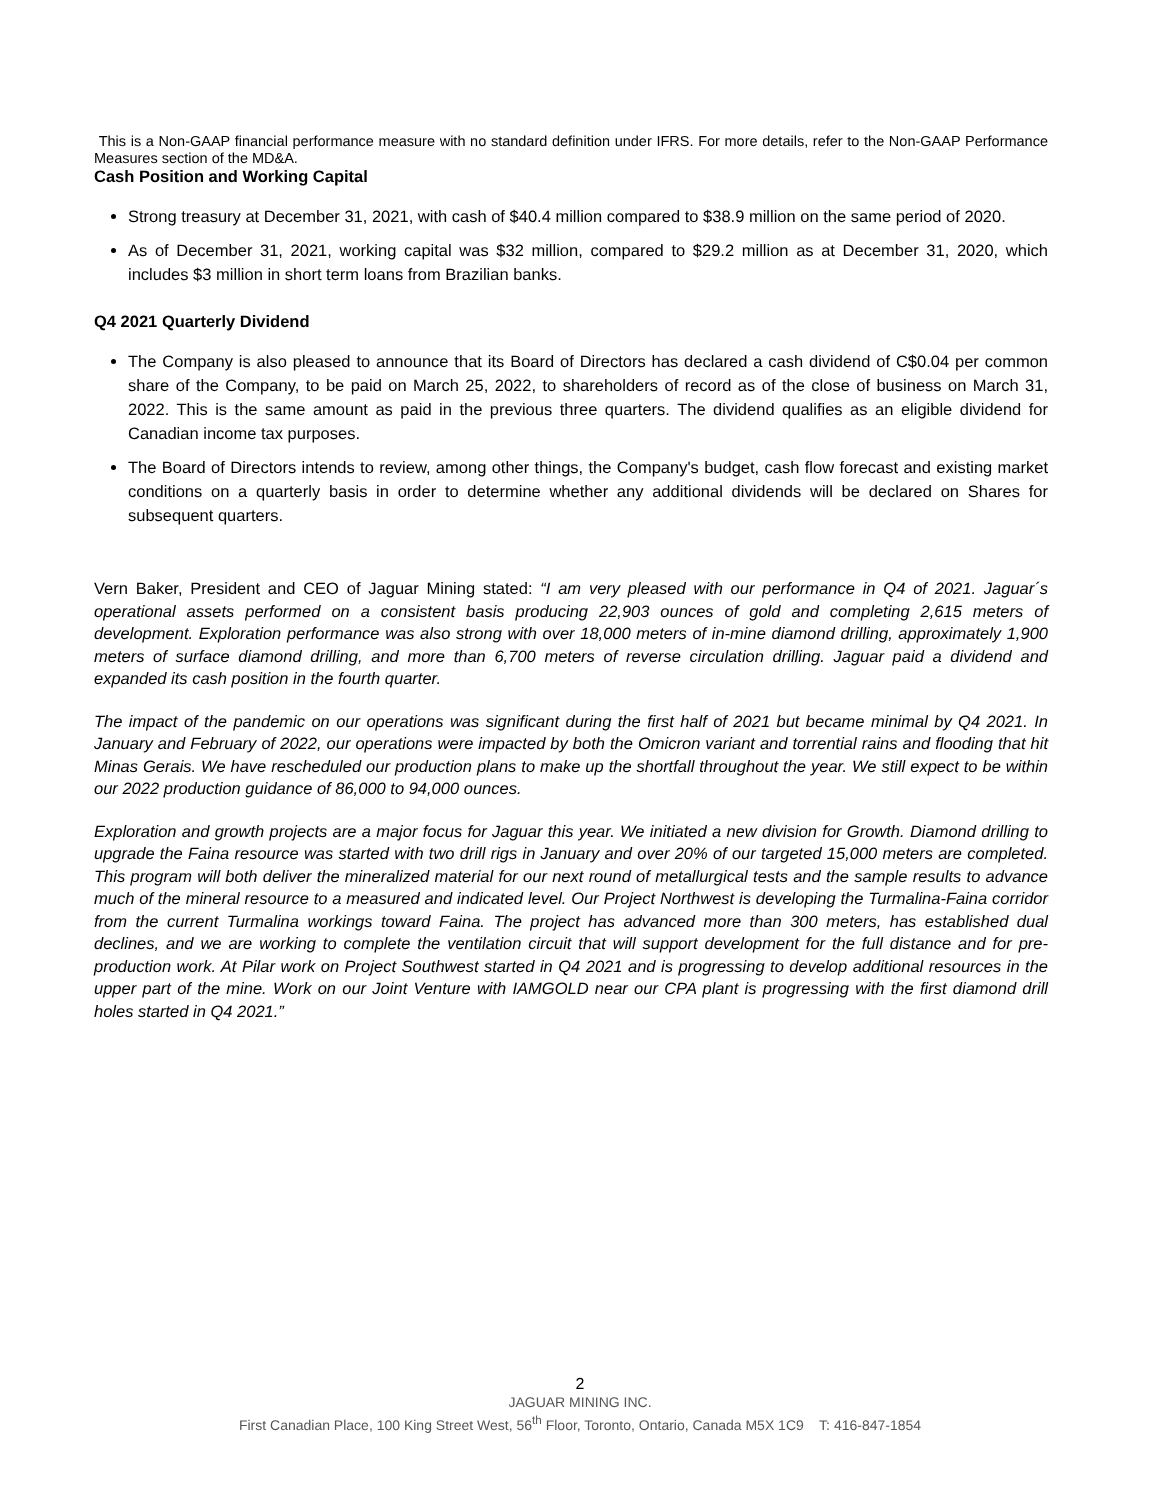This is a Non-GAAP financial performance measure with no standard definition under IFRS. For more details, refer to the Non-GAAP Performance Measures section of the MD&A.
Cash Position and Working Capital
Strong treasury at December 31, 2021, with cash of $40.4 million compared to $38.9 million on the same period of 2020.
As of December 31, 2021, working capital was $32 million, compared to $29.2 million as at December 31, 2020, which includes $3 million in short term loans from Brazilian banks.
Q4 2021 Quarterly Dividend
The Company is also pleased to announce that its Board of Directors has declared a cash dividend of C$0.04 per common share of the Company, to be paid on March 25, 2022, to shareholders of record as of the close of business on March 31, 2022. This is the same amount as paid in the previous three quarters. The dividend qualifies as an eligible dividend for Canadian income tax purposes.
The Board of Directors intends to review, among other things, the Company's budget, cash flow forecast and existing market conditions on a quarterly basis in order to determine whether any additional dividends will be declared on Shares for subsequent quarters.
Vern Baker, President and CEO of Jaguar Mining stated: “I am very pleased with our performance in Q4 of 2021. Jaguar´s operational assets performed on a consistent basis producing 22,903 ounces of gold and completing 2,615 meters of development. Exploration performance was also strong with over 18,000 meters of in-mine diamond drilling, approximately 1,900 meters of surface diamond drilling, and more than 6,700 meters of reverse circulation drilling. Jaguar paid a dividend and expanded its cash position in the fourth quarter.
The impact of the pandemic on our operations was significant during the first half of 2021 but became minimal by Q4 2021. In January and February of 2022, our operations were impacted by both the Omicron variant and torrential rains and flooding that hit Minas Gerais. We have rescheduled our production plans to make up the shortfall throughout the year. We still expect to be within our 2022 production guidance of 86,000 to 94,000 ounces.
Exploration and growth projects are a major focus for Jaguar this year. We initiated a new division for Growth. Diamond drilling to upgrade the Faina resource was started with two drill rigs in January and over 20% of our targeted 15,000 meters are completed. This program will both deliver the mineralized material for our next round of metallurgical tests and the sample results to advance much of the mineral resource to a measured and indicated level. Our Project Northwest is developing the Turmalina-Faina corridor from the current Turmalina workings toward Faina. The project has advanced more than 300 meters, has established dual declines, and we are working to complete the ventilation circuit that will support development for the full distance and for pre-production work. At Pilar work on Project Southwest started in Q4 2021 and is progressing to develop additional resources in the upper part of the mine. Work on our Joint Venture with IAMGOLD near our CPA plant is progressing with the first diamond drill holes started in Q4 2021.”
2
JAGUAR MINING INC.
First Canadian Place, 100 King Street West, 56<sup>th</sup> Floor, Toronto, Ontario, Canada M5X 1C9 T: 416-847-1854